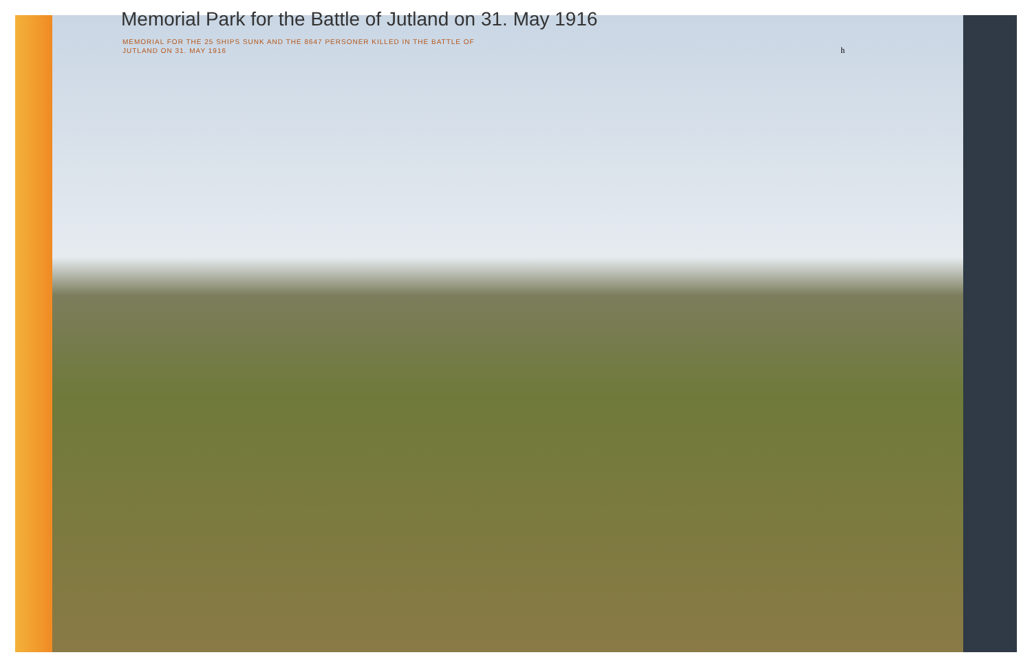Memorial Park for the Battle of Jutland on 31. May 1916
MEMORIAL FOR THE 25 SHIPS SUNK AND THE 8647 PERSONER KILLED IN THE BATTLE OF JUTLAND ON 31. MAY 1916
h